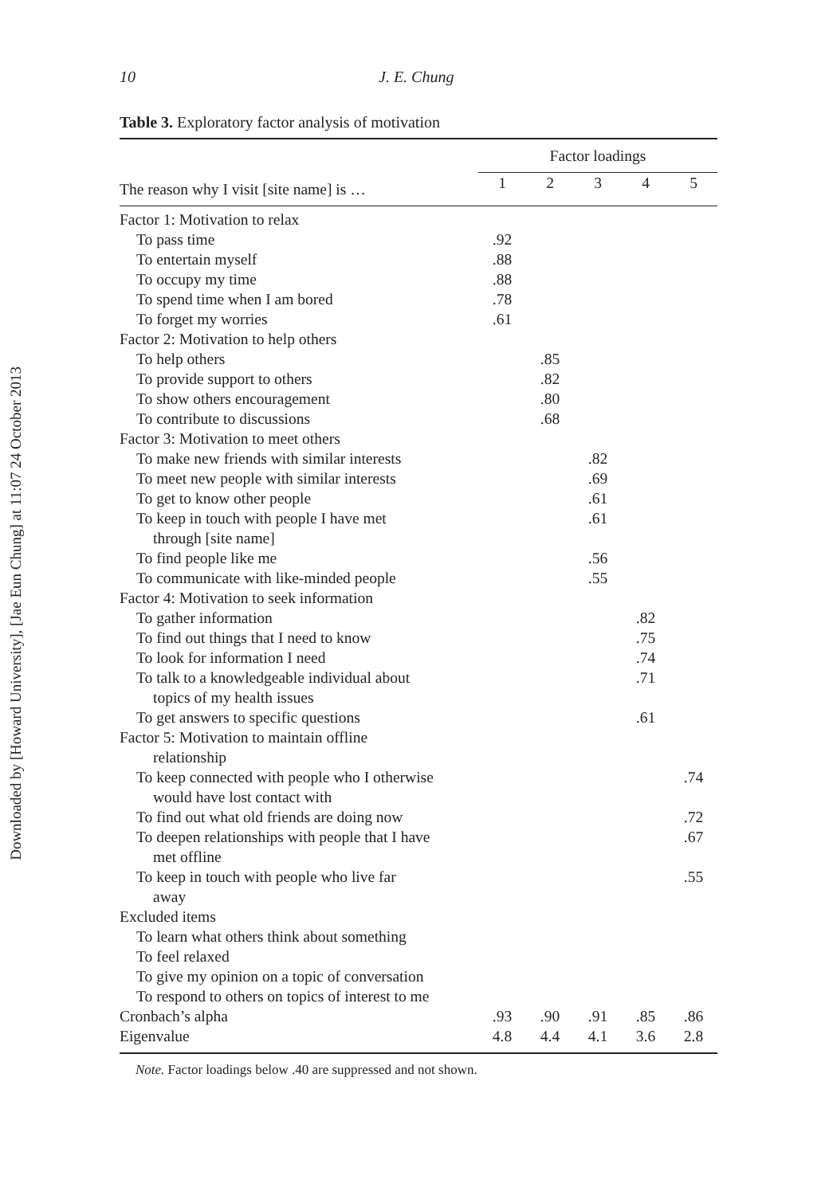Downloaded by [Howard University], [Jae Eun Chung] at 11:07 24 October 2013
10 J. E. Chung
Table 3. Exploratory factor analysis of motivation
| | Factor loadings | | | | |
| --- | --- | --- | --- | --- | --- |
| The reason why I visit [site name] is … | 1 | 2 | 3 | 4 | 5 |
| Factor 1: Motivation to relax | | | | | |
| To pass time | .92 | | | | |
| To entertain myself | .88 | | | | |
| To occupy my time | .88 | | | | |
| To spend time when I am bored | .78 | | | | |
| To forget my worries | .61 | | | | |
| Factor 2: Motivation to help others | | | | | |
| To help others | | .85 | | | |
| To provide support to others | | .82 | | | |
| To show others encouragement | | .80 | | | |
| To contribute to discussions | | .68 | | | |
| Factor 3: Motivation to meet others | | | | | |
| To make new friends with similar interests | | | .82 | | |
| To meet new people with similar interests | | | .69 | | |
| To get to know other people | | | .61 | | |
| To keep in touch with people I have met through [site name] | | | .61 | | |
| To find people like me | | | .56 | | |
| To communicate with like-minded people | | | .55 | | |
| Factor 4: Motivation to seek information | | | | | |
| To gather information | | | | .82 | |
| To find out things that I need to know | | | | .75 | |
| To look for information I need | | | | .74 | |
| To talk to a knowledgeable individual about topics of my health issues | | | | .71 | |
| To get answers to specific questions | | | | .61 | |
| Factor 5: Motivation to maintain offline relationship | | | | | |
| To keep connected with people who I otherwise would have lost contact with | | | | | .74 |
| To find out what old friends are doing now | | | | | .72 |
| To deepen relationships with people that I have met offline | | | | | .67 |
| To keep in touch with people who live far away | | | | | .55 |
| Excluded items | | | | | |
| To learn what others think about something | | | | | |
| To feel relaxed | | | | | |
| To give my opinion on a topic of conversation | | | | | |
| To respond to others on topics of interest to me | | | | | |
| Cronbach’s alpha | .93 | .90 | .91 | .85 | .86 |
| Eigenvalue | 4.8 | 4.4 | 4.1 | 3.6 | 2.8 |
Note. Factor loadings below .40 are suppressed and not shown.